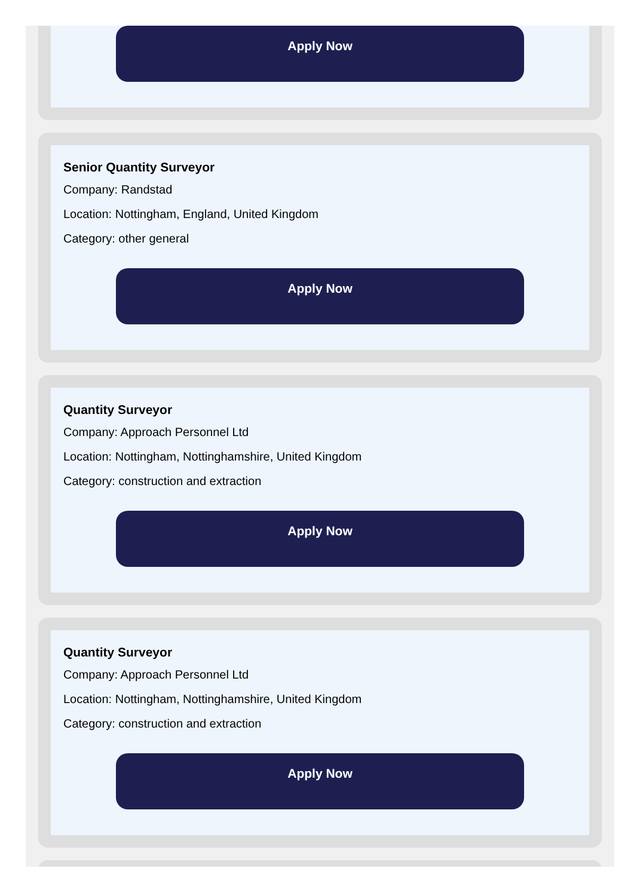Apply Now
Senior Quantity Surveyor
Company: Randstad
Location: Nottingham, England, United Kingdom
Category: other general
Apply Now
Quantity Surveyor
Company: Approach Personnel Ltd
Location: Nottingham, Nottinghamshire, United Kingdom
Category: construction and extraction
Apply Now
Quantity Surveyor
Company: Approach Personnel Ltd
Location: Nottingham, Nottinghamshire, United Kingdom
Category: construction and extraction
Apply Now